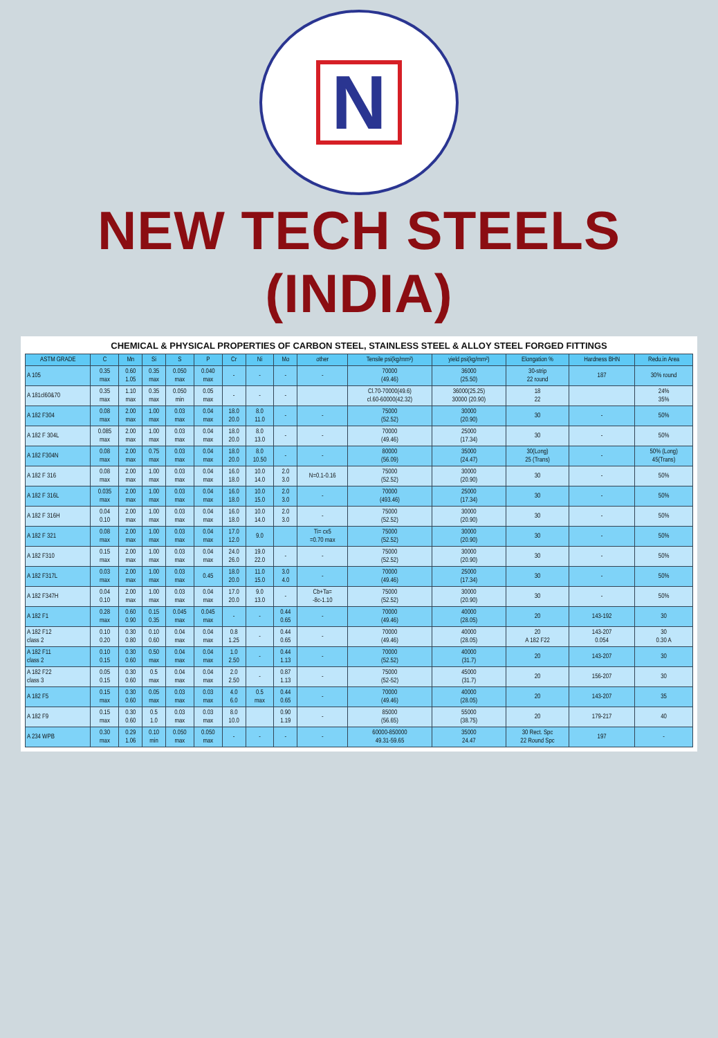N
NEW TECH STEELS (INDIA)
CHEMICAL & PHYSICAL PROPERTIES OF CARBON STEEL, STAINLESS STEEL & ALLOY STEEL FORGED FITTINGS
| ASTM GRADE | C | Mn | Si | S | P | Cr | Ni | Mo | other | Tensile psi(kg/mm²) | yield psi(kg/mm²) | Elongation % | Hardness BHN | Redu.in Area |
| --- | --- | --- | --- | --- | --- | --- | --- | --- | --- | --- | --- | --- | --- | --- |
| A 105 | 0.35 max | 0.60 1.05 | 0.35 max | 0.050 max | 0.040 max | - | - | - | - | 70000 (49.46) | 36000 (25.50) | 30-strip 22 round | 187 | 30% round |
| A 181cl60&70 | 0.35 max | 1.10 max | 0.35 max | 0.050 min | 0.05 max | - | - | - | | Cl.70-70000(49.6) cl.60-60000(42.32) | 36000(25.25) 30000 (20.90) | 18 22 | | 24% 35% |
| A 182 F304 | 0.08 max | 2.00 max | 1.00 max | 0.03 max | 0.04 max | 18.0 20.0 | 8.0 11.0 | - | - | 75000 (52.52) | 30000 (20.90) | 30 | - | 50% |
| A 182 F 304L | 0.085 max | 2.00 max | 1.00 max | 0.03 max | 0.04 max | 18.0 20.0 | 8.0 13.0 | - | - | 70000 (49.46) | 25000 (17.34) | 30 | - | 50% |
| A 182 F304N | 0.08 max | 2.00 max | 0.75 max | 0.03 max | 0.04 max | 18.0 20.0 | 8.0 10.50 | - | - | 80000 (56.09) | 35000 (24.47) | 30(Long) 25 (Trans) | - | 50% (Long) 45(Trans) |
| A 182 F 316 | 0.08 max | 2.00 max | 1.00 max | 0.03 max | 0.04 max | 16.0 18.0 | 10.0 14.0 | 2.0 3.0 | N=0.1-0.16 | 75000 (52.52) | 30000 (20.90) | 30 | - | 50% |
| A 182 F 316L | 0.035 max | 2.00 max | 1.00 max | 0.03 max | 0.04 max | 16.0 18.0 | 10.0 15.0 | 2.0 3.0 | - | 70000 (493.46) | 25000 (17.34) | 30 | - | 50% |
| A 182 F 316H | 0.04 0.10 | 2.00 max | 1.00 max | 0.03 max | 0.04 max | 16.0 18.0 | 10.0 14.0 | 2.0 3.0 | - | 75000 (52.52) | 30000 (20.90) | 30 | - | 50% |
| A 182 F 321 | 0.08 max | 2.00 max | 1.00 max | 0.03 max | 0.04 max | 17.0 12.0 | 9.0 | | Ti= cx5 =0.70 max | 75000 (52.52) | 30000 (20.90) | 30 | - | 50% |
| A 182 F310 | 0.15 max | 2.00 max | 1.00 max | 0.03 max | 0.04 max | 24.0 26.0 | 19.0 22.0 | - | - | 75000 (52.52) | 30000 (20.90) | 30 | - | 50% |
| A 182 F317L | 0.03 max | 2.00 max | 1.00 max | 0.03 max | 0.45 | 18.0 20.0 | 11.0 15.0 | 3.0 4.0 | - | 70000 (49.46) | 25000 (17.34) | 30 | - | 50% |
| A 182 F347H | 0.04 0.10 | 2.00 max | 1.00 max | 0.03 max | 0.04 max | 17.0 20.0 | 9.0 13.0 | - | Cb+Ta= -8c-1.10 | 75000 (52.52) | 30000 (20.90) | 30 | - | 50% |
| A 182 F1 | 0.28 max | 0.60 0.90 | 0.15 0.35 | 0.045 max | 0.045 max | - | - | 0.44 0.65 | - | 70000 (49.46) | 40000 (28.05) | 20 | 143-192 | 30 |
| A 182 F12 class 2 | 0.10 0.20 | 0.30 0.80 | 0.10 0.60 | 0.04 max | 0.04 max | 0.8 1.25 | - | 0.44 0.65 | - | 70000 (49.46) | 40000 (28.05) | 20 A 182 F22 | 143-207 0.054 | 30 0.30 A |
| A 182 F11 class 2 | 0.10 0.15 | 0.30 0.60 | 0.50 max | 0.04 max | 0.04 max | 1.0 2.50 | - | 0.44 1.13 | - | 70000 (52.52) | 40000 (31.7) | 20 | 143-207 | 30 |
| A 182 F22 class 3 | 0.05 0.15 | 0.30 0.60 | 0.5 max | 0.04 max | 0.04 max | 2.0 2.50 | - | 0.87 1.13 | - | 75000 (52-52) | 45000 (31.7) | 20 | 156-207 | 30 |
| A 182 F5 | 0.15 max | 0.30 0.60 | 0.05 max | 0.03 max | 0.03 max | 4.0 6.0 | 0.5 max | 0.44 0.65 | - | 70000 (49.46) | 40000 (28.05) | 20 | 143-207 | 35 |
| A 182 F9 | 0.15 max | 0.30 0.60 | 0.5 1.0 | 0.03 max | 0.03 max | 8.0 10.0 | | 0.90 1.19 | - | 85000 (56.65) | 55000 (38.75) | 20 | 179-217 | 40 |
| A 234 WPB | 0.30 max | 0.29 1.06 | 0.10 min | 0.050 max | 0.050 max | - | - | - | - | 60000-850000 49.31-59.65 | 35000 24.47 | 30 Rect. Spc 22 Round Spc | 197 | - |